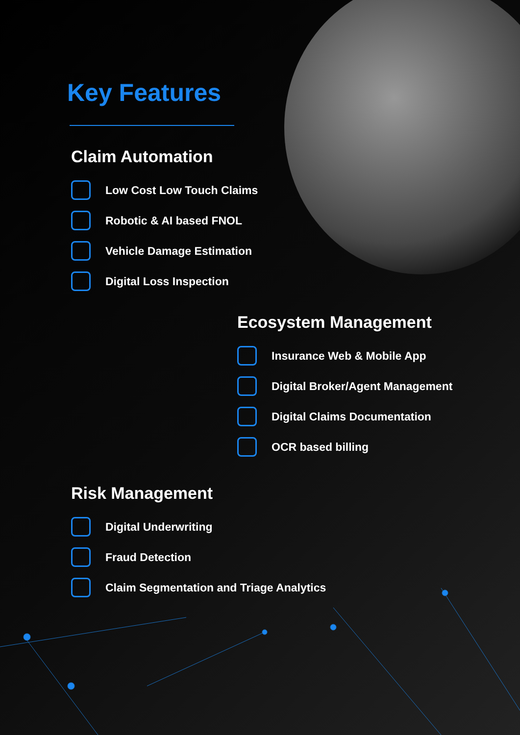Key Features
Claim Automation
Low Cost Low Touch Claims
Robotic & AI based FNOL
Vehicle Damage Estimation
Digital Loss Inspection
Ecosystem Management
Insurance Web & Mobile App
Digital Broker/Agent Management
Digital Claims Documentation
OCR based billing
Risk Management
Digital Underwriting
Fraud Detection
Claim Segmentation and Triage Analytics